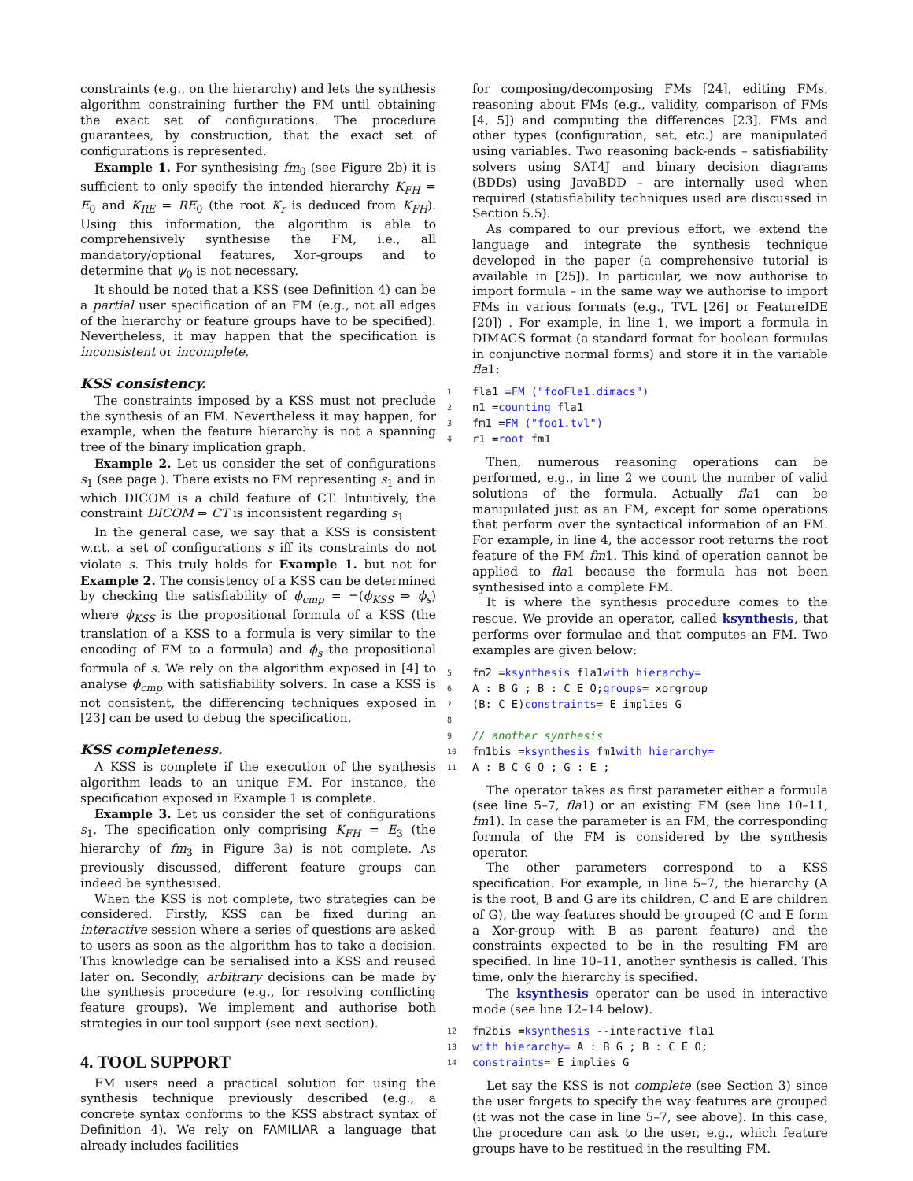constraints (e.g., on the hierarchy) and lets the synthesis algorithm constraining further the FM until obtaining the exact set of configurations. The procedure guarantees, by construction, that the exact set of configurations is represented.
Example 1. For synthesising fm<sub>0</sub> (see Figure 2b) it is sufficient to only specify the intended hierarchy K<sub>FH</sub> = E<sub>0</sub> and K<sub>RE</sub> = RE<sub>0</sub> (the root K<sub>r</sub> is deduced from K<sub>FH</sub>). Using this information, the algorithm is able to comprehensively synthesise the FM, i.e., all mandatory/optional features, Xor-groups and to determine that ψ<sub>0</sub> is not necessary.
It should be noted that a KSS (see Definition 4) can be a partial user specification of an FM (e.g., not all edges of the hierarchy or feature groups have to be specified). Nevertheless, it may happen that the specification is inconsistent or incomplete.
KSS consistency.
The constraints imposed by a KSS must not preclude the synthesis of an FM. Nevertheless it may happen, for example, when the feature hierarchy is not a spanning tree of the binary implication graph.
Example 2. Let us consider the set of configurations s<sub>1</sub> (see page ). There exists no FM representing s<sub>1</sub> and in which DICOM is a child feature of CT. Intuitively, the constraint DICOM ⇒ CT is inconsistent regarding s<sub>1</sub>
In the general case, we say that a KSS is consistent w.r.t. a set of configurations s iff its constraints do not violate s. This truly holds for Example 1. but not for Example 2. The consistency of a KSS can be determined by checking the satisfiability of ϕ<sub>cmp</sub> = ¬(ϕ<sub>KSS</sub> ⇒ ϕ<sub>s</sub>) where ϕ<sub>KSS</sub> is the propositional formula of a KSS (the translation of a KSS to a formula is very similar to the encoding of FM to a formula) and ϕ<sub>s</sub> the propositional formula of s. We rely on the algorithm exposed in [4] to analyse ϕ<sub>cmp</sub> with satisfiability solvers. In case a KSS is not consistent, the differencing techniques exposed in [23] can be used to debug the specification.
KSS completeness.
A KSS is complete if the execution of the synthesis algorithm leads to an unique FM. For instance, the specification exposed in Example 1 is complete.
Example 3. Let us consider the set of configurations s<sub>1</sub>. The specification only comprising K<sub>FH</sub> = E<sub>3</sub> (the hierarchy of fm<sub>3</sub> in Figure 3a) is not complete. As previously discussed, different feature groups can indeed be synthesised.
When the KSS is not complete, two strategies can be considered. Firstly, KSS can be fixed during an interactive session where a series of questions are asked to users as soon as the algorithm has to take a decision. This knowledge can be serialised into a KSS and reused later on. Secondly, arbitrary decisions can be made by the synthesis procedure (e.g., for resolving conflicting feature groups). We implement and authorise both strategies in our tool support (see next section).
4. TOOL SUPPORT
FM users need a practical solution for using the synthesis technique previously described (e.g., a concrete syntax conforms to the KSS abstract syntax of Definition 4). We rely on FAMILIAR a language that already includes facilities
for composing/decomposing FMs [24], editing FMs, reasoning about FMs (e.g., validity, comparison of FMs [4, 5]) and computing the differences [23]. FMs and other types (configuration, set, etc.) are manipulated using variables. Two reasoning back-ends – satisfiability solvers using SAT4J and binary decision diagrams (BDDs) using JavaBDD – are internally used when required (statisfiability techniques used are discussed in Section 5.5).
As compared to our previous effort, we extend the language and integrate the synthesis technique developed in the paper (a comprehensive tutorial is available in [25]). In particular, we now authorise to import formula – in the same way we authorise to import FMs in various formats (e.g., TVL [26] or FeatureIDE [20]) . For example, in line 1, we import a formula in DIMACS format (a standard format for boolean formulas in conjunctive normal forms) and store it in the variable fla1:
1 fla1 = FM ("fooFla1.dimacs")
2 n1 = counting fla1
3 fm1 = FM ("foo1.tvl")
4 r1 = root fm1
Then, numerous reasoning operations can be performed, e.g., in line 2 we count the number of valid solutions of the formula. Actually fla1 can be manipulated just as an FM, except for some operations that perform over the syntactical information of an FM. For example, in line 4, the accessor root returns the root feature of the FM fm1. This kind of operation cannot be applied to fla1 because the formula has not been synthesised into a complete FM.
It is where the synthesis procedure comes to the rescue. We provide an operator, called ksynthesis, that performs over formulae and that computes an FM. Two examples are given below:
5 fm2 = ksynthesis fla1 with hierarchy=
6 A : B G ; B : C E O; groups= xorgroup
7 (B: C E) constraints= E implies G
8
9 // another synthesis
10 fm1bis = ksynthesis fm1 with hierarchy=
11 A : B C G O ; G : E ;
The operator takes as first parameter either a formula (see line 5–7, fla1) or an existing FM (see line 10–11, fm1). In case the parameter is an FM, the corresponding formula of the FM is considered by the synthesis operator.
The other parameters correspond to a KSS specification. For example, in line 5–7, the hierarchy (A is the root, B and G are its children, C and E are children of G), the way features should be grouped (C and E form a Xor-group with B as parent feature) and the constraints expected to be in the resulting FM are specified. In line 10–11, another synthesis is called. This time, only the hierarchy is specified.
The ksynthesis operator can be used in interactive mode (see line 12–14 below).
12 fm2bis = ksynthesis --interactive fla1
13 with hierarchy= A : B G ; B : C E O;
14 constraints= E implies G
Let say the KSS is not complete (see Section 3) since the user forgets to specify the way features are grouped (it was not the case in line 5–7, see above). In this case, the procedure can ask to the user, e.g., which feature groups have to be restitued in the resulting FM.